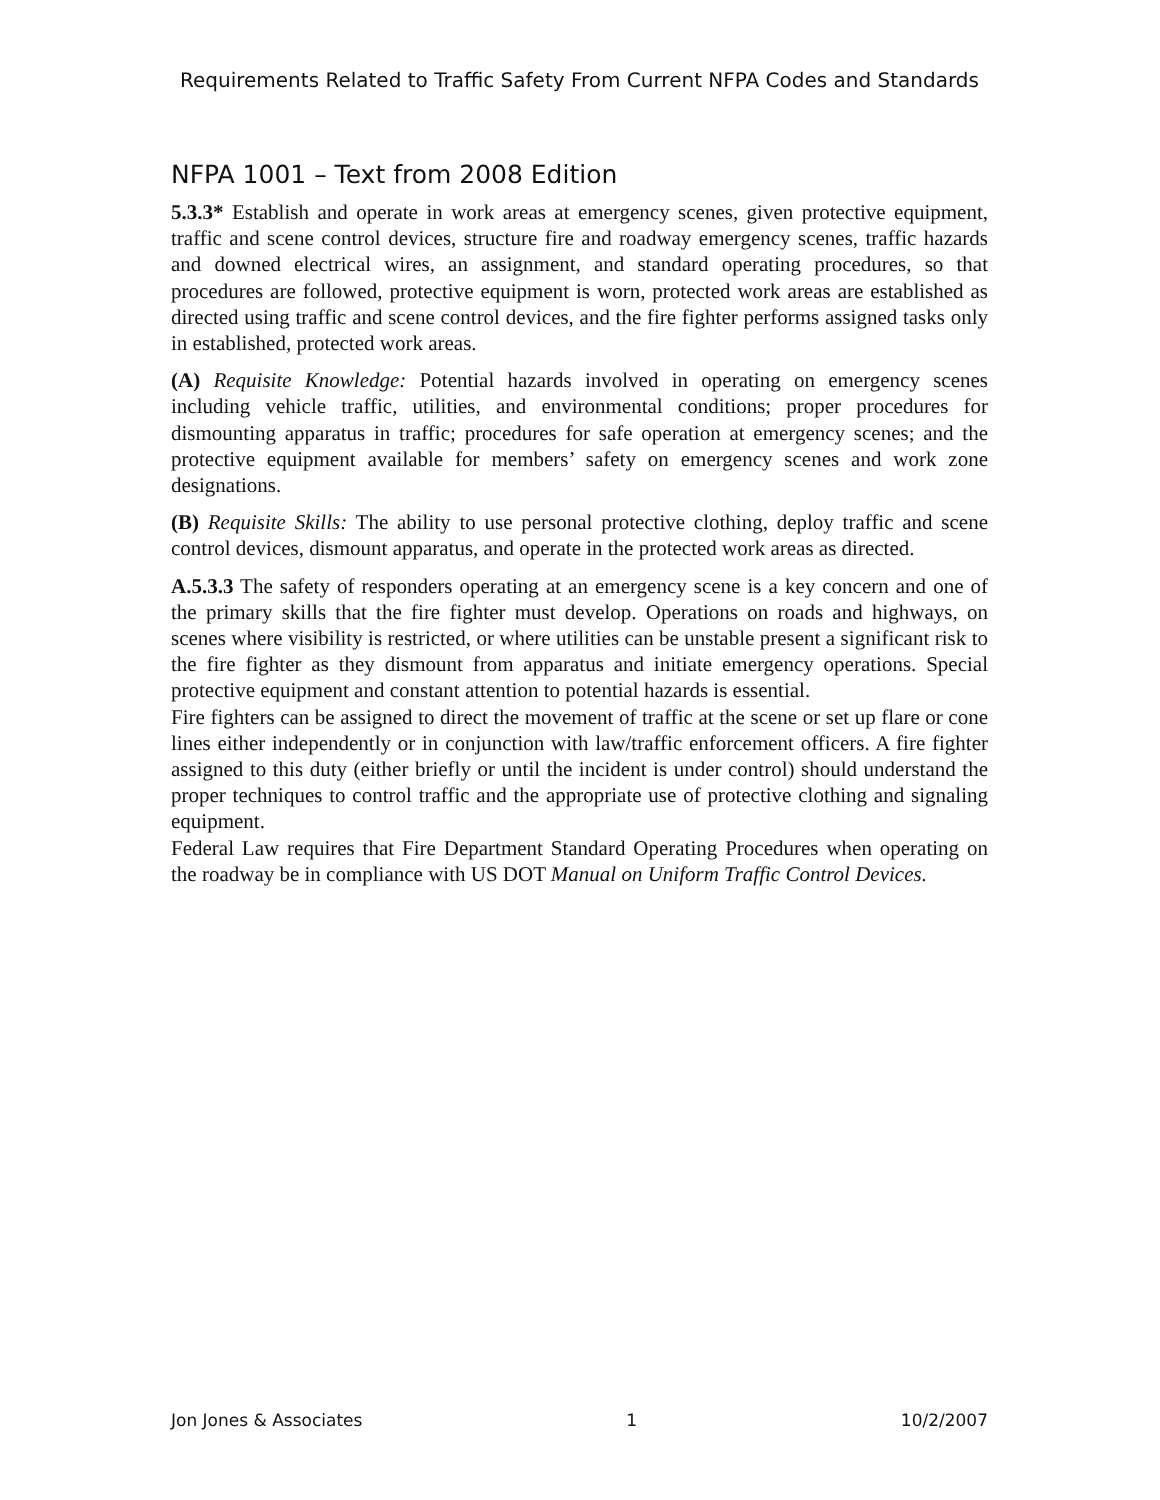Requirements Related to Traffic Safety From Current NFPA Codes and Standards
NFPA 1001 – Text from 2008 Edition
5.3.3* Establish and operate in work areas at emergency scenes, given protective equipment, traffic and scene control devices, structure fire and roadway emergency scenes, traffic hazards and downed electrical wires, an assignment, and standard operating procedures, so that procedures are followed, protective equipment is worn, protected work areas are established as directed using traffic and scene control devices, and the fire fighter performs assigned tasks only in established, protected work areas.
(A) Requisite Knowledge: Potential hazards involved in operating on emergency scenes including vehicle traffic, utilities, and environmental conditions; proper procedures for dismounting apparatus in traffic; procedures for safe operation at emergency scenes; and the protective equipment available for members’ safety on emergency scenes and work zone designations.
(B) Requisite Skills: The ability to use personal protective clothing, deploy traffic and scene control devices, dismount apparatus, and operate in the protected work areas as directed.
A.5.3.3 The safety of responders operating at an emergency scene is a key concern and one of the primary skills that the fire fighter must develop. Operations on roads and highways, on scenes where visibility is restricted, or where utilities can be unstable present a significant risk to the fire fighter as they dismount from apparatus and initiate emergency operations. Special protective equipment and constant attention to potential hazards is essential.
Fire fighters can be assigned to direct the movement of traffic at the scene or set up flare or cone lines either independently or in conjunction with law/traffic enforcement officers. A fire fighter assigned to this duty (either briefly or until the incident is under control) should understand the proper techniques to control traffic and the appropriate use of protective clothing and signaling equipment.
Federal Law requires that Fire Department Standard Operating Procedures when operating on the roadway be in compliance with US DOT Manual on Uniform Traffic Control Devices.
Jon Jones & Associates 1 10/2/2007